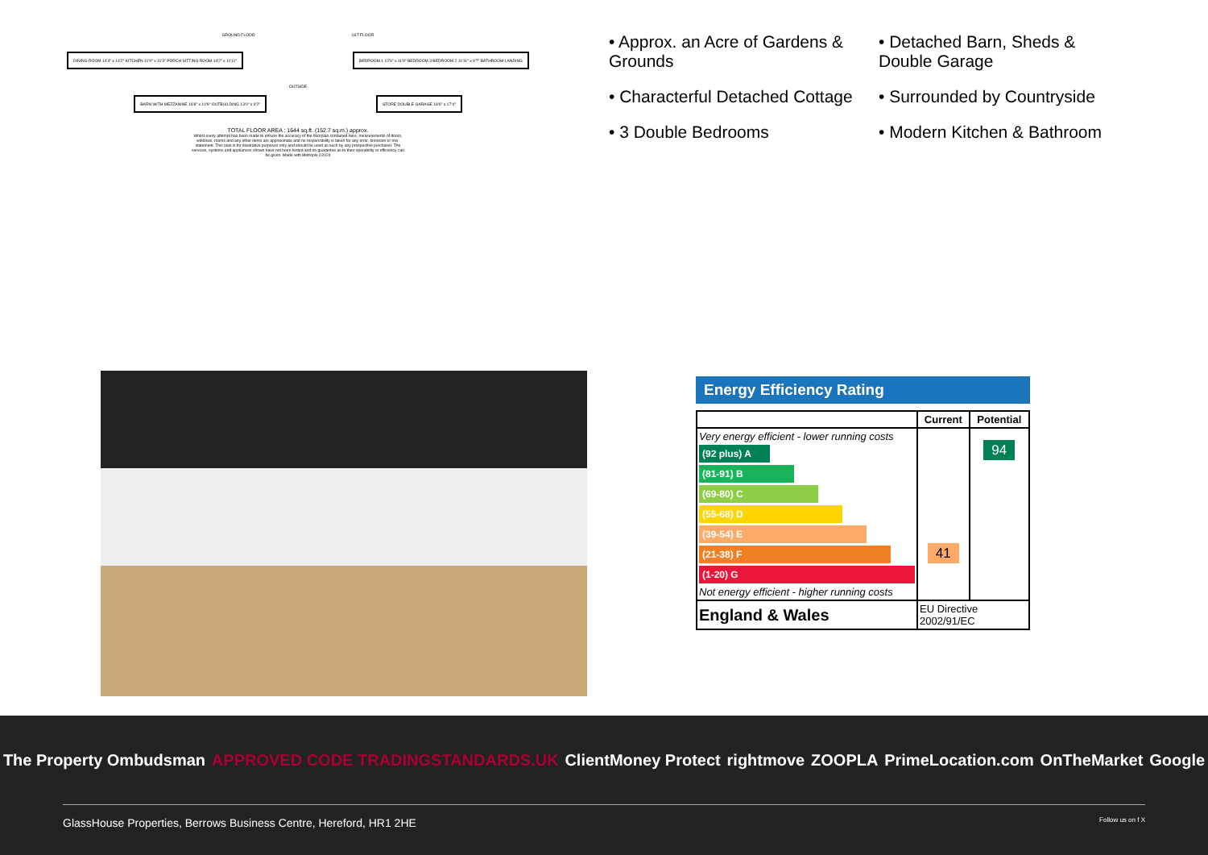GROUND FLOOR 1ST FLOOR
DINING ROOM 14'4" x 14'2" KITCHEN 11'9" x 11'3" PORCH SITTING ROOM 14'2" x 11'11" BEDROOM 1 12'6" x 11'9" BEDROOM 3 BEDROOM 2 11'11" x 9'7" BATHROOM LANDING
OUTSIDE
BARN WITH MEZZANINE 16'8" x 10'9" OUTBUILDING 13'0" x 9'2" STORE DOUBLE GARAGE 18'6" x 17'4"
TOTAL FLOOR AREA : 1644 sq.ft. (152.7 sq.m.) approx.
Whilst every attempt has been made to ensure the accuracy of the floorplan contained here, measurements of doors, windows, rooms and any other items are approximate and no responsibility is taken for any error, omission or mis-statement. This plan is for illustrative purposes only and should be used as such by any prospective purchaser. The services, systems and appliances shown have not been tested and no guarantee as to their operability or efficiency can be given. Made with Metropix ©2024
• Approx. an Acre of Gardens & Grounds
• Detached Barn, Sheds & Double Garage
• Characterful Detached Cottage
• Surrounded by Countryside
• 3 Double Bedrooms
• Modern Kitchen & Bathroom
Energy Efficiency Rating
| | Current | Potential |
| --- | --- | --- |
| Very energy efficient - lower running costs (92 plus) A (81-91) B (69-80) C (55-68) D (39-54) E (21-38) F (1-20) G Not energy efficient - higher running costs | 41 | 94 |
| England & Wales | EU Directive 2002/91/EC | |
The Property Ombudsman APPROVED CODE TRADINGSTANDARDS.UK ClientMoney Protect rightmove ZOOPLA PrimeLocation.com OnTheMarket Google
GlassHouse Properties, Berrows Business Centre, Hereford, HR1 2HE Follow us on f X